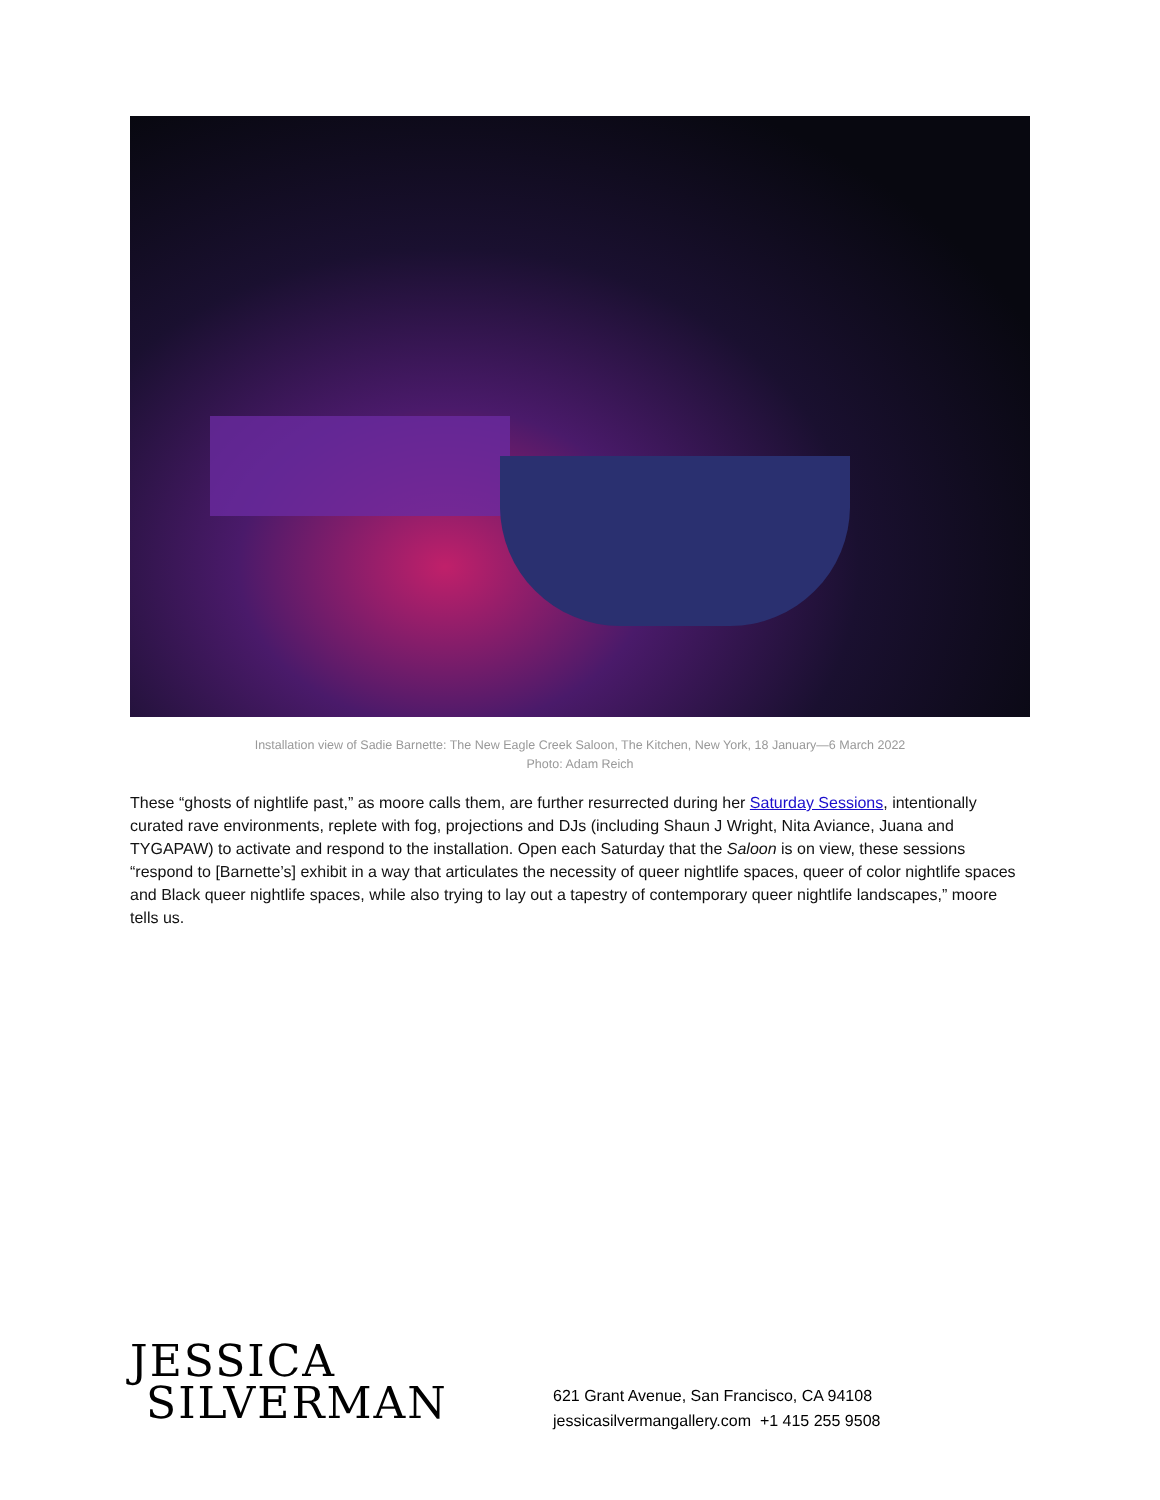Installation view of Sadie Barnette: The New Eagle Creek Saloon, The Kitchen, New York, 18 January—6 March 2022
Photo: Adam Reich
These “ghosts of nightlife past,” as moore calls them, are further resurrected during her Saturday Sessions, intentionally curated rave environments, replete with fog, projections and DJs (including Shaun J Wright, Nita Aviance, Juana and TYGAPAW) to activate and respond to the installation. Open each Saturday that the Saloon is on view, these sessions “respond to [Barnette’s] exhibit in a way that articulates the necessity of queer nightlife spaces, queer of color nightlife spaces and Black queer nightlife spaces, while also trying to lay out a tapestry of contemporary queer nightlife landscapes,” moore tells us.
JESSICA
SILVERMAN
621 Grant Avenue, San Francisco, CA 94108
jessicasilvermangallery.com +1 415 255 9508